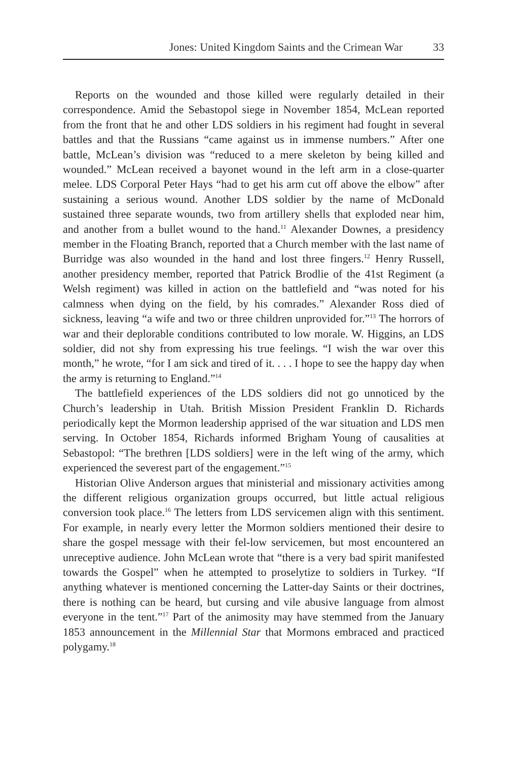Jones: United Kingdom Saints and the Crimean War 33
Reports on the wounded and those killed were regularly detailed in their correspondence. Amid the Sebastopol siege in November 1854, McLean reported from the front that he and other LDS soldiers in his regiment had fought in several battles and that the Russians “came against us in immense numbers.” After one battle, McLean’s division was “reduced to a mere skeleton by being killed and wounded.” McLean received a bayonet wound in the left arm in a close-quarter melee. LDS Corporal Peter Hays “had to get his arm cut off above the elbow” after sustaining a serious wound. Another LDS soldier by the name of McDonald sustained three separate wounds, two from artillery shells that exploded near him, and another from a bullet wound to the hand.<sup>11</sup> Alexander Downes, a presidency member in the Floating Branch, reported that a Church member with the last name of Burridge was also wounded in the hand and lost three fingers.<sup>12</sup> Henry Russell, another presidency member, reported that Patrick Brodlie of the 41st Regiment (a Welsh regiment) was killed in action on the battlefield and “was noted for his calmness when dying on the field, by his comrades.” Alexander Ross died of sickness, leaving “a wife and two or three children unprovided for.”<sup>13</sup> The horrors of war and their deplorable conditions contributed to low morale. W. Higgins, an LDS soldier, did not shy from expressing his true feelings. “I wish the war over this month,” he wrote, “for I am sick and tired of it. . . . I hope to see the happy day when the army is returning to England.”<sup>14</sup>
The battlefield experiences of the LDS soldiers did not go unnoticed by the Church’s leadership in Utah. British Mission President Franklin D. Richards periodically kept the Mormon leadership apprised of the war situation and LDS men serving. In October 1854, Richards informed Brigham Young of causalities at Sebastopol: “The brethren [LDS soldiers] were in the left wing of the army, which experienced the severest part of the engagement.”<sup>15</sup>
Historian Olive Anderson argues that ministerial and missionary activities among the different religious organization groups occurred, but little actual religious conversion took place.<sup>16</sup> The letters from LDS servicemen align with this sentiment. For example, in nearly every letter the Mormon soldiers mentioned their desire to share the gospel message with their fel-low servicemen, but most encountered an unreceptive audience. John McLean wrote that “there is a very bad spirit manifested towards the Gospel” when he attempted to proselytize to soldiers in Turkey. “If anything whatever is mentioned concerning the Latter-day Saints or their doctrines, there is nothing can be heard, but cursing and vile abusive language from almost everyone in the tent.”<sup>17</sup> Part of the animosity may have stemmed from the January 1853 announcement in the Millennial Star that Mormons embraced and practiced polygamy.<sup>18</sup>